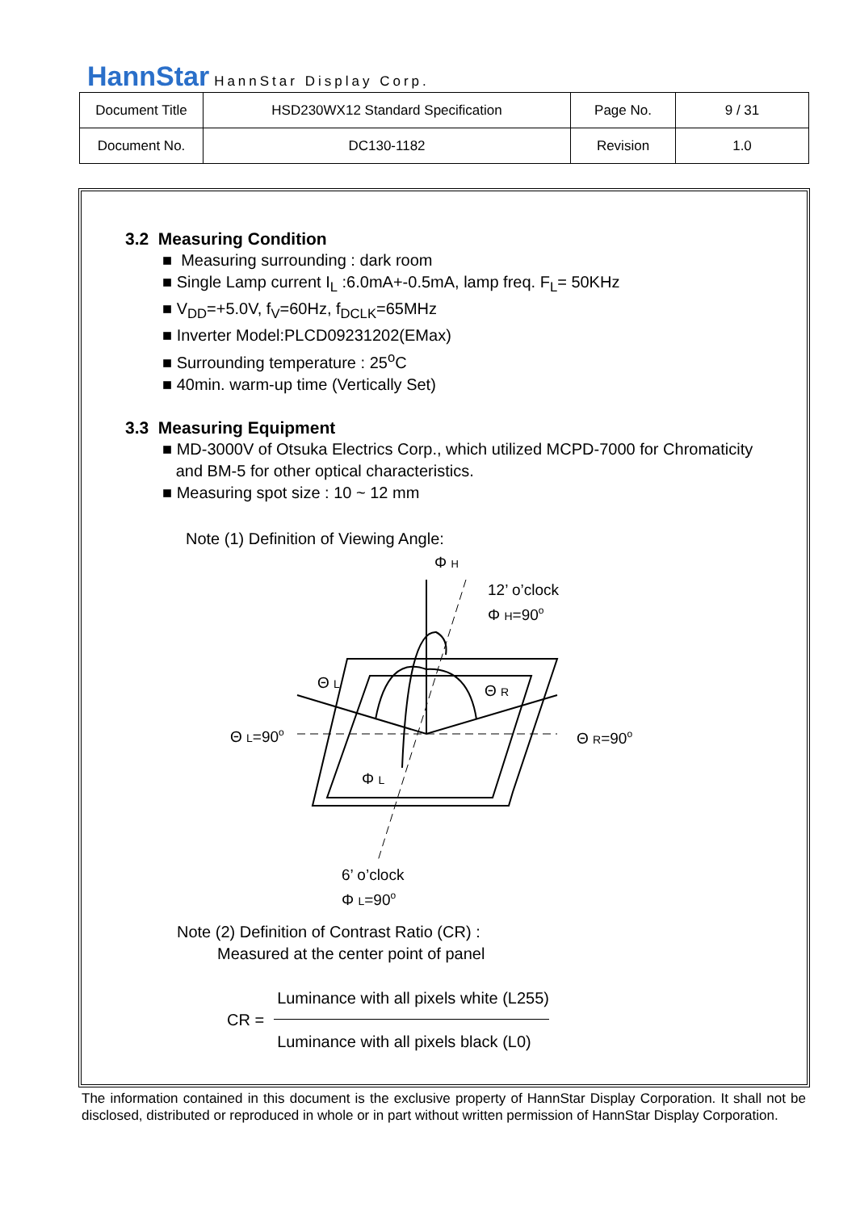HannStar HannStar Display Corp.
| Document Title | HSD230WX12 Standard Specification | Page No. | 9 / 31 |
| Document No. | DC130-1182 | Revision | 1.0 |
3.2 Measuring Condition
■ Measuring surrounding : dark room
■ Single Lamp current I<sub>L</sub> :6.0mA+-0.5mA, lamp freq. F<sub>L</sub>= 50KHz
■ V<sub>DD</sub>=+5.0V, f<sub>V</sub>=60Hz, f<sub>DCLK</sub>=65MHz
■ Inverter Model:PLCD09231202(EMax)
■ Surrounding temperature : 25<sup>o</sup>C
■ 40min. warm-up time (Vertically Set)
3.3 Measuring Equipment
■ MD-3000V of Otsuka Electrics Corp., which utilized MCPD-7000 for Chromaticity
and BM-5 for other optical characteristics.
■ Measuring spot size : 10 ~ 12 mm
Note (1) Definition of Viewing Angle:
Φ H
12’ o’clock
Φ H=90o
Θ L
Θ R
Θ L=90o
Θ R=90o
Φ L
6’ o’clock
Φ L=90o
Note (2) Definition of Contrast Ratio (CR) :
Measured at the center point of panel
| CR = | Luminance with all pixels white (L255) |
| | Luminance with all pixels black (L0) |
The information contained in this document is the exclusive property of HannStar Display Corporation. It shall not be disclosed, distributed or reproduced in whole or in part without written permission of HannStar Display Corporation.